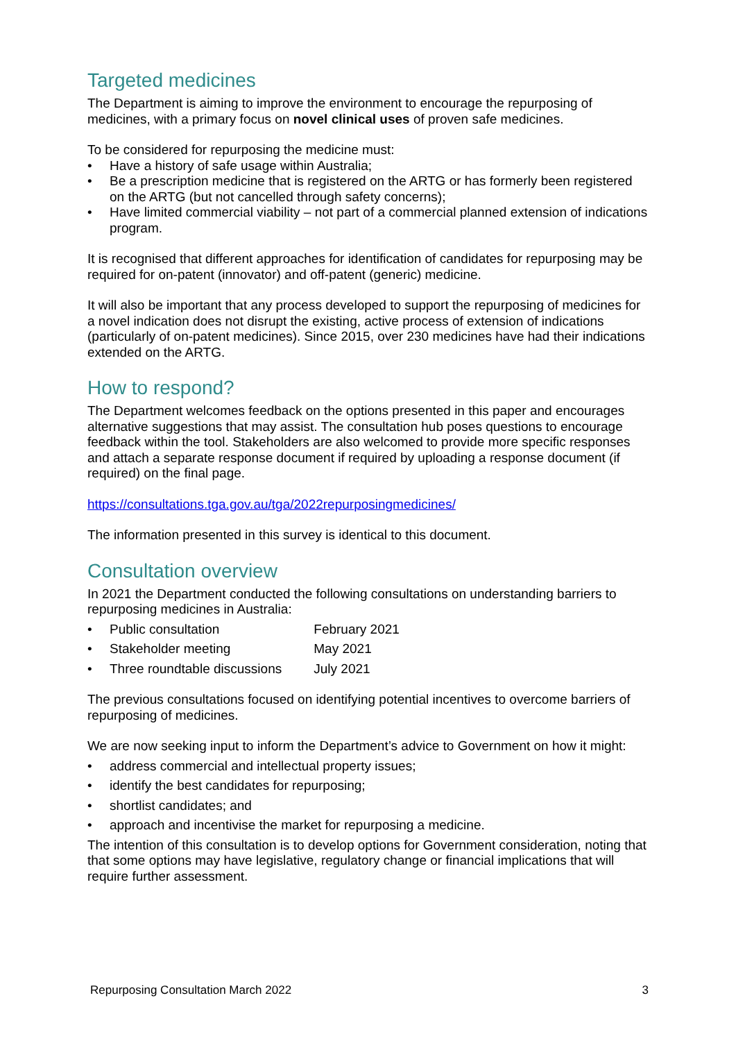Targeted medicines
The Department is aiming to improve the environment to encourage the repurposing of medicines, with a primary focus on novel clinical uses of proven safe medicines.
To be considered for repurposing the medicine must:
• Have a history of safe usage within Australia;
• Be a prescription medicine that is registered on the ARTG or has formerly been registered on the ARTG (but not cancelled through safety concerns);
• Have limited commercial viability – not part of a commercial planned extension of indications program.
It is recognised that different approaches for identification of candidates for repurposing may be required for on-patent (innovator) and off-patent (generic) medicine.
It will also be important that any process developed to support the repurposing of medicines for a novel indication does not disrupt the existing, active process of extension of indications (particularly of on-patent medicines). Since 2015, over 230 medicines have had their indications extended on the ARTG.
How to respond?
The Department welcomes feedback on the options presented in this paper and encourages alternative suggestions that may assist. The consultation hub poses questions to encourage feedback within the tool. Stakeholders are also welcomed to provide more specific responses and attach a separate response document if required by uploading a response document (if required) on the final page.
https://consultations.tga.gov.au/tga/2022repurposingmedicines/
The information presented in this survey is identical to this document.
Consultation overview
In 2021 the Department conducted the following consultations on understanding barriers to repurposing medicines in Australia:
• Public consultation February 2021
• Stakeholder meeting May 2021
• Three roundtable discussions July 2021
The previous consultations focused on identifying potential incentives to overcome barriers of repurposing of medicines.
We are now seeking input to inform the Department’s advice to Government on how it might:
• address commercial and intellectual property issues;
• identify the best candidates for repurposing;
• shortlist candidates; and
• approach and incentivise the market for repurposing a medicine.
The intention of this consultation is to develop options for Government consideration, noting that that some options may have legislative, regulatory change or financial implications that will require further assessment.
Repurposing Consultation March 2022 3